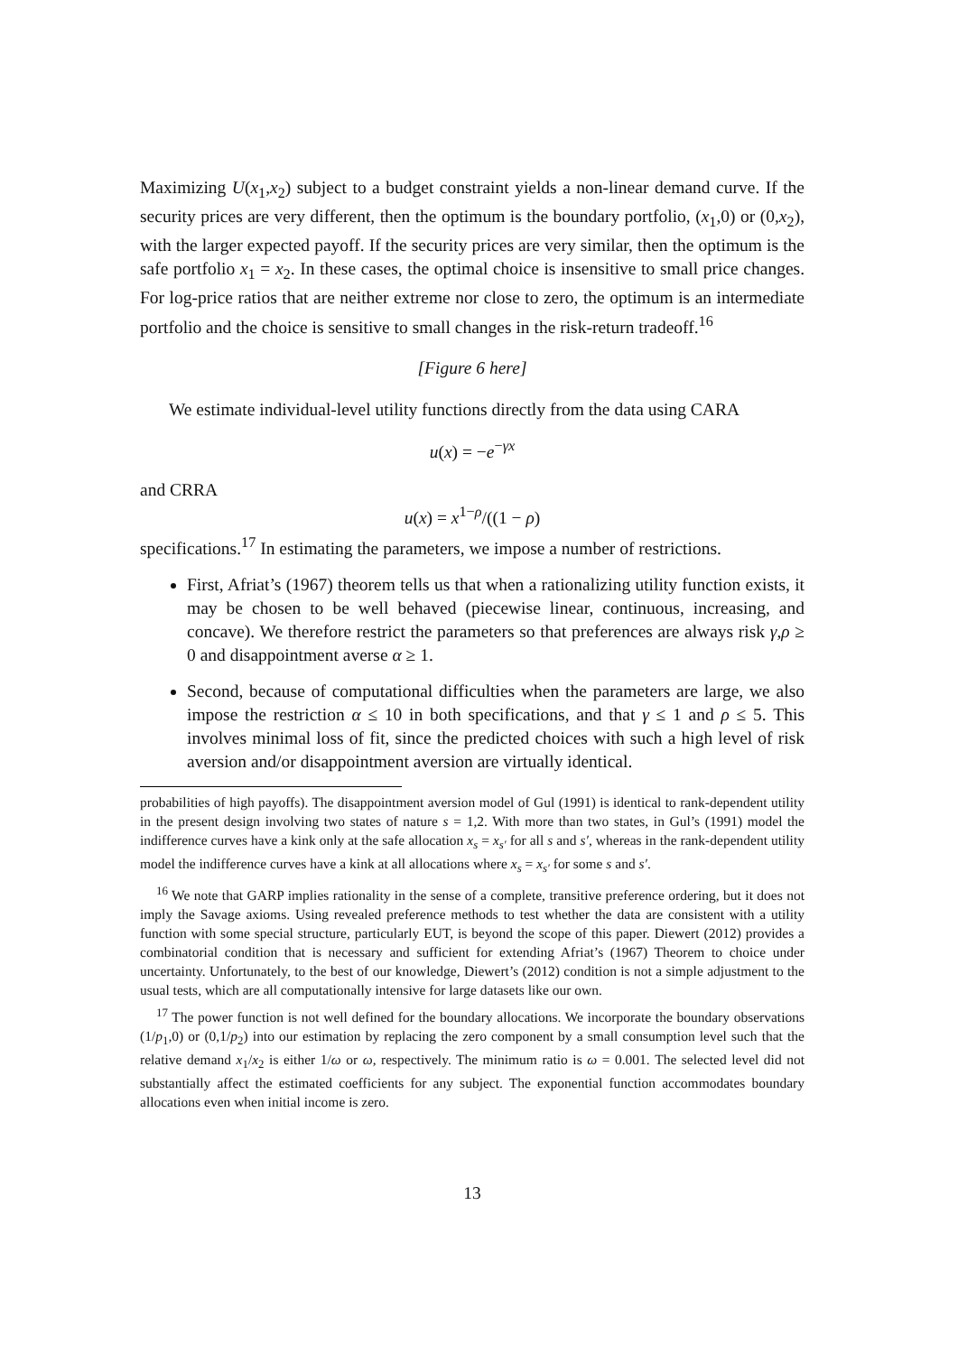Maximizing U(x<sub>1</sub>,x<sub>2</sub>) subject to a budget constraint yields a non-linear demand curve. If the security prices are very different, then the optimum is the boundary portfolio, (x<sub>1</sub>,0) or (0,x<sub>2</sub>), with the larger expected payoff. If the security prices are very similar, then the optimum is the safe portfolio x<sub>1</sub> = x<sub>2</sub>. In these cases, the optimal choice is insensitive to small price changes. For log-price ratios that are neither extreme nor close to zero, the optimum is an intermediate portfolio and the choice is sensitive to small changes in the risk-return tradeoff.<sup>16</sup>
[Figure 6 here]
We estimate individual-level utility functions directly from the data using CARA
u(x) = −e<sup>−γx</sup>
and CRRA
u(x) = x<sup>1−ρ</sup>/((1 − ρ)
specifications.<sup>17</sup> In estimating the parameters, we impose a number of restrictions.
First, Afriat’s (1967) theorem tells us that when a rationalizing utility function exists, it may be chosen to be well behaved (piecewise linear, continuous, increasing, and concave). We therefore restrict the parameters so that preferences are always risk γ,ρ ≥ 0 and disappointment averse α ≥ 1.
Second, because of computational difficulties when the parameters are large, we also impose the restriction α ≤ 10 in both specifications, and that γ ≤ 1 and ρ ≤ 5. This involves minimal loss of fit, since the predicted choices with such a high level of risk aversion and/or disappointment aversion are virtually identical.
probabilities of high payoffs). The disappointment aversion model of Gul (1991) is identical to rank-dependent utility in the present design involving two states of nature s = 1,2. With more than two states, in Gul’s (1991) model the indifference curves have a kink only at the safe allocation x<sub>s</sub> = x<sub>s′</sub> for all s and s′, whereas in the rank-dependent utility model the indifference curves have a kink at all allocations where x<sub>s</sub> = x<sub>s′</sub> for some s and s′.
<sup>16</sup> We note that GARP implies rationality in the sense of a complete, transitive preference ordering, but it does not imply the Savage axioms. Using revealed preference methods to test whether the data are consistent with a utility function with some special structure, particularly EUT, is beyond the scope of this paper. Diewert (2012) provides a combinatorial condition that is necessary and sufficient for extending Afriat’s (1967) Theorem to choice under uncertainty. Unfortunately, to the best of our knowledge, Diewert’s (2012) condition is not a simple adjustment to the usual tests, which are all computationally intensive for large datasets like our own.
<sup>17</sup> The power function is not well defined for the boundary allocations. We incorporate the boundary observations (1/p<sub>1</sub>,0) or (0,1/p<sub>2</sub>) into our estimation by replacing the zero component by a small consumption level such that the relative demand x<sub>1</sub>/x<sub>2</sub> is either 1/ω or ω, respectively. The minimum ratio is ω = 0.001. The selected level did not substantially affect the estimated coefficients for any subject. The exponential function accommodates boundary allocations even when initial income is zero.
13